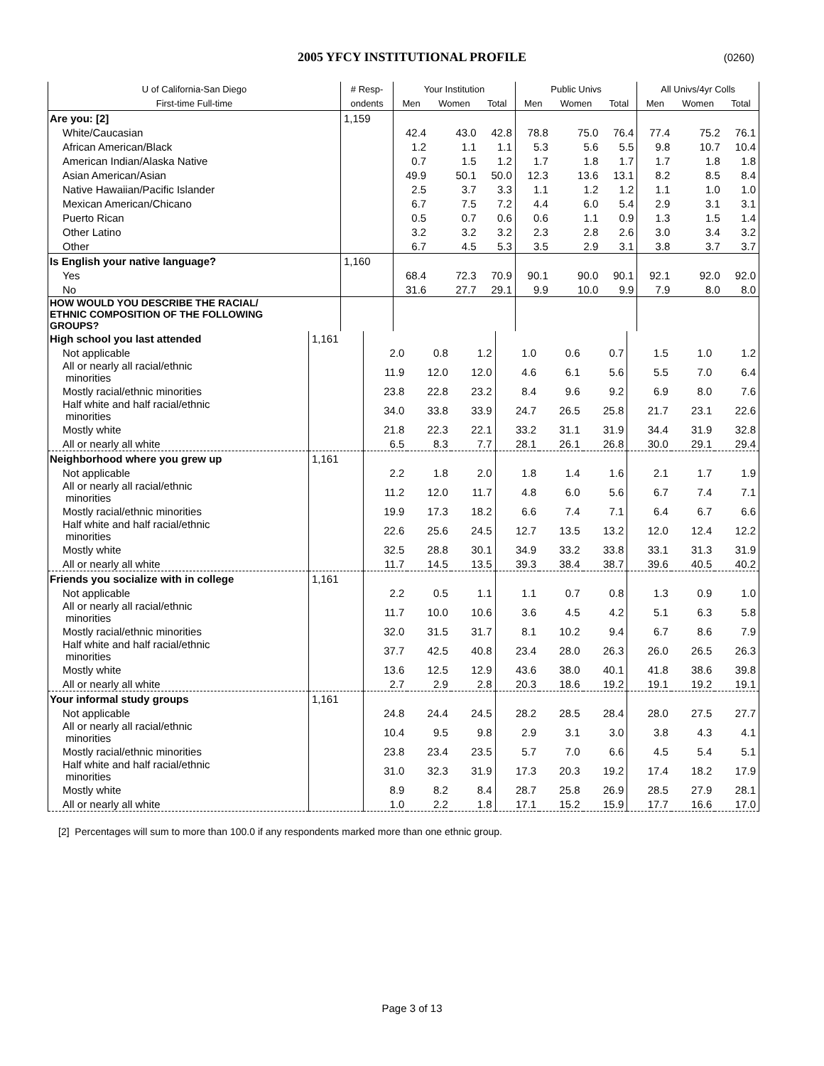2005 YFCY INSTITUTIONAL PROFILE
(0260)
| U of California-San Diego | # Resp- | Your Institution | | | Public Univs | | | All Univs/4yr Colls | | |
| --- | --- | --- | --- | --- | --- | --- | --- | --- | --- | --- |
| First-time Full-time | ondents | Men | Women | Total | Men | Women | Total | Men | Women | Total |
| Are you: [2] | 1,159 | | | | | | | | | |
| White/Caucasian | | 42.4 | 43.0 | 42.8 | 78.8 | 75.0 | 76.4 | 77.4 | 75.2 | 76.1 |
| African American/Black | | 1.2 | 1.1 | 1.1 | 5.3 | 5.6 | 5.5 | 9.8 | 10.7 | 10.4 |
| American Indian/Alaska Native | | 0.7 | 1.5 | 1.2 | 1.7 | 1.8 | 1.7 | 1.7 | 1.8 | 1.8 |
| Asian American/Asian | | 49.9 | 50.1 | 50.0 | 12.3 | 13.6 | 13.1 | 8.2 | 8.5 | 8.4 |
| Native Hawaiian/Pacific Islander | | 2.5 | 3.7 | 3.3 | 1.1 | 1.2 | 1.2 | 1.1 | 1.0 | 1.0 |
| Mexican American/Chicano | | 6.7 | 7.5 | 7.2 | 4.4 | 6.0 | 5.4 | 2.9 | 3.1 | 3.1 |
| Puerto Rican | | 0.5 | 0.7 | 0.6 | 0.6 | 1.1 | 0.9 | 1.3 | 1.5 | 1.4 |
| Other Latino | | 3.2 | 3.2 | 3.2 | 2.3 | 2.8 | 2.6 | 3.0 | 3.4 | 3.2 |
| Other | | 6.7 | 4.5 | 5.3 | 3.5 | 2.9 | 3.1 | 3.8 | 3.7 | 3.7 |
| Is English your native language? | 1,160 | | | | | | | | | |
| Yes | | 68.4 | 72.3 | 70.9 | 90.1 | 90.0 | 90.1 | 92.1 | 92.0 | 92.0 |
| No | | 31.6 | 27.7 | 29.1 | 9.9 | 10.0 | 9.9 | 7.9 | 8.0 | 8.0 |
| HOW WOULD YOU DESCRIBE THE RACIAL/ ETHNIC COMPOSITION OF THE FOLLOWING GROUPS? | | | | | | | | | | |
| High school you last attended | 1,161 | | | | | | | | | |
| Not applicable | | 2.0 | 0.8 | 1.2 | 1.0 | 0.6 | 0.7 | 1.5 | 1.0 | 1.2 |
| All or nearly all racial/ethnic minorities | | 11.9 | 12.0 | 12.0 | 4.6 | 6.1 | 5.6 | 5.5 | 7.0 | 6.4 |
| Mostly racial/ethnic minorities | | 23.8 | 22.8 | 23.2 | 8.4 | 9.6 | 9.2 | 6.9 | 8.0 | 7.6 |
| Half white and half racial/ethnic minorities | | 34.0 | 33.8 | 33.9 | 24.7 | 26.5 | 25.8 | 21.7 | 23.1 | 22.6 |
| Mostly white | | 21.8 | 22.3 | 22.1 | 33.2 | 31.1 | 31.9 | 34.4 | 31.9 | 32.8 |
| All or nearly all white | | 6.5 | 8.3 | 7.7 | 28.1 | 26.1 | 26.8 | 30.0 | 29.1 | 29.4 |
| Neighborhood where you grew up | 1,161 | | | | | | | | | |
| Not applicable | | 2.2 | 1.8 | 2.0 | 1.8 | 1.4 | 1.6 | 2.1 | 1.7 | 1.9 |
| All or nearly all racial/ethnic minorities | | 11.2 | 12.0 | 11.7 | 4.8 | 6.0 | 5.6 | 6.7 | 7.4 | 7.1 |
| Mostly racial/ethnic minorities | | 19.9 | 17.3 | 18.2 | 6.6 | 7.4 | 7.1 | 6.4 | 6.7 | 6.6 |
| Half white and half racial/ethnic minorities | | 22.6 | 25.6 | 24.5 | 12.7 | 13.5 | 13.2 | 12.0 | 12.4 | 12.2 |
| Mostly white | | 32.5 | 28.8 | 30.1 | 34.9 | 33.2 | 33.8 | 33.1 | 31.3 | 31.9 |
| All or nearly all white | | 11.7 | 14.5 | 13.5 | 39.3 | 38.4 | 38.7 | 39.6 | 40.5 | 40.2 |
| Friends you socialize with in college | 1,161 | | | | | | | | | |
| Not applicable | | 2.2 | 0.5 | 1.1 | 1.1 | 0.7 | 0.8 | 1.3 | 0.9 | 1.0 |
| All or nearly all racial/ethnic minorities | | 11.7 | 10.0 | 10.6 | 3.6 | 4.5 | 4.2 | 5.1 | 6.3 | 5.8 |
| Mostly racial/ethnic minorities | | 32.0 | 31.5 | 31.7 | 8.1 | 10.2 | 9.4 | 6.7 | 8.6 | 7.9 |
| Half white and half racial/ethnic minorities | | 37.7 | 42.5 | 40.8 | 23.4 | 28.0 | 26.3 | 26.0 | 26.5 | 26.3 |
| Mostly white | | 13.6 | 12.5 | 12.9 | 43.6 | 38.0 | 40.1 | 41.8 | 38.6 | 39.8 |
| All or nearly all white | | 2.7 | 2.9 | 2.8 | 20.3 | 18.6 | 19.2 | 19.1 | 19.2 | 19.1 |
| Your informal study groups | 1,161 | | | | | | | | | |
| Not applicable | | 24.8 | 24.4 | 24.5 | 28.2 | 28.5 | 28.4 | 28.0 | 27.5 | 27.7 |
| All or nearly all racial/ethnic minorities | | 10.4 | 9.5 | 9.8 | 2.9 | 3.1 | 3.0 | 3.8 | 4.3 | 4.1 |
| Mostly racial/ethnic minorities | | 23.8 | 23.4 | 23.5 | 5.7 | 7.0 | 6.6 | 4.5 | 5.4 | 5.1 |
| Half white and half racial/ethnic minorities | | 31.0 | 32.3 | 31.9 | 17.3 | 20.3 | 19.2 | 17.4 | 18.2 | 17.9 |
| Mostly white | | 8.9 | 8.2 | 8.4 | 28.7 | 25.8 | 26.9 | 28.5 | 27.9 | 28.1 |
| All or nearly all white | | 1.0 | 2.2 | 1.8 | 17.1 | 15.2 | 15.9 | 17.7 | 16.6 | 17.0 |
[2] Percentages will sum to more than 100.0 if any respondents marked more than one ethnic group.
Page 3 of 13